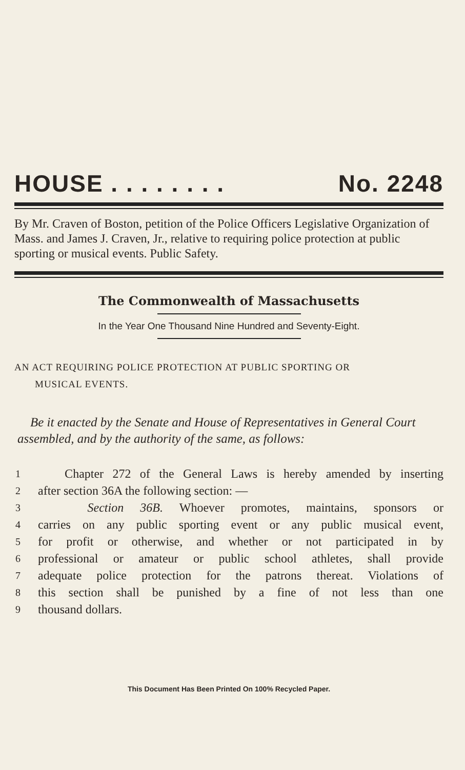HOUSE . . . . . . . . No. 2248
By Mr. Craven of Boston, petition of the Police Officers Legislative Organization of Mass. and James J. Craven, Jr., relative to requiring police protection at public sporting or musical events. Public Safety.
The Commonwealth of Massachusetts
In the Year One Thousand Nine Hundred and Seventy-Eight.
AN ACT REQUIRING POLICE PROTECTION AT PUBLIC SPORTING OR
MUSICAL EVENTS.
Be it enacted by the Senate and House of Representatives in General Court assembled, and by the authority of the same, as follows:
1 Chapter 272 of the General Laws is hereby amended by inserting
2 after section 36A the following section: —
3 Section 36B. Whoever promotes, maintains, sponsors or
4 carries on any public sporting event or any public musical event,
5 for profit or otherwise, and whether or not participated in by
6 professional or amateur or public school athletes, shall provide
7 adequate police protection for the patrons thereat. Violations of
8 this section shall be punished by a fine of not less than one
9 thousand dollars.
This Document Has Been Printed On 100% Recycled Paper.